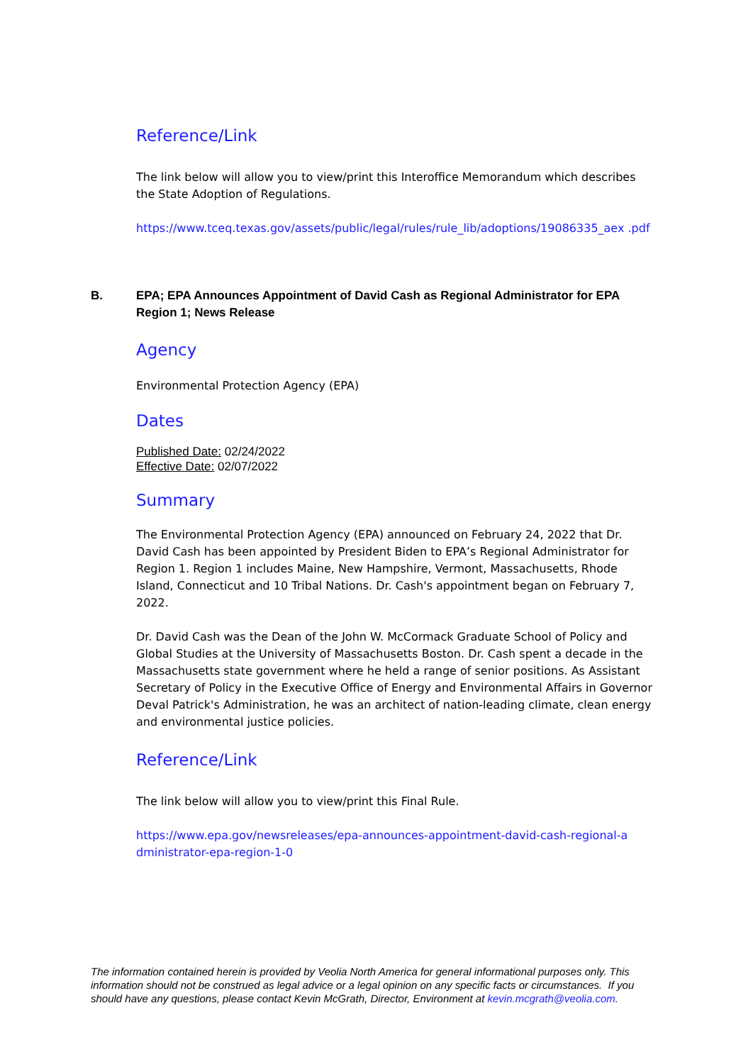Reference/Link
The link below will allow you to view/print this Interoffice Memorandum which describes the State Adoption of Regulations.
https://www.tceq.texas.gov/assets/public/legal/rules/rule_lib/adoptions/19086335_aex .pdf
B.
EPA; EPA Announces Appointment of David Cash as Regional Administrator for EPA Region 1; News Release
Agency
Environmental Protection Agency (EPA)
Dates
Published Date: 02/24/2022
Effective Date: 02/07/2022
Summary
The Environmental Protection Agency (EPA) announced on February 24, 2022 that Dr. David Cash has been appointed by President Biden to EPA’s Regional Administrator for Region 1. Region 1 includes Maine, New Hampshire, Vermont, Massachusetts, Rhode Island, Connecticut and 10 Tribal Nations. Dr. Cash's appointment began on February 7, 2022.
Dr. David Cash was the Dean of the John W. McCormack Graduate School of Policy and Global Studies at the University of Massachusetts Boston. Dr. Cash spent a decade in the Massachusetts state government where he held a range of senior positions. As Assistant Secretary of Policy in the Executive Office of Energy and Environmental Affairs in Governor Deval Patrick's Administration, he was an architect of nation-leading climate, clean energy and environmental justice policies.
Reference/Link
The link below will allow you to view/print this Final Rule.
https://www.epa.gov/newsreleases/epa-announces-appointment-david-cash-regional-a dministrator-epa-region-1-0
The information contained herein is provided by Veolia North America for general informational purposes only. This information should not be construed as legal advice or a legal opinion on any specific facts or circumstances. If you should have any questions, please contact Kevin McGrath, Director, Environment at kevin.mcgrath@veolia.com.